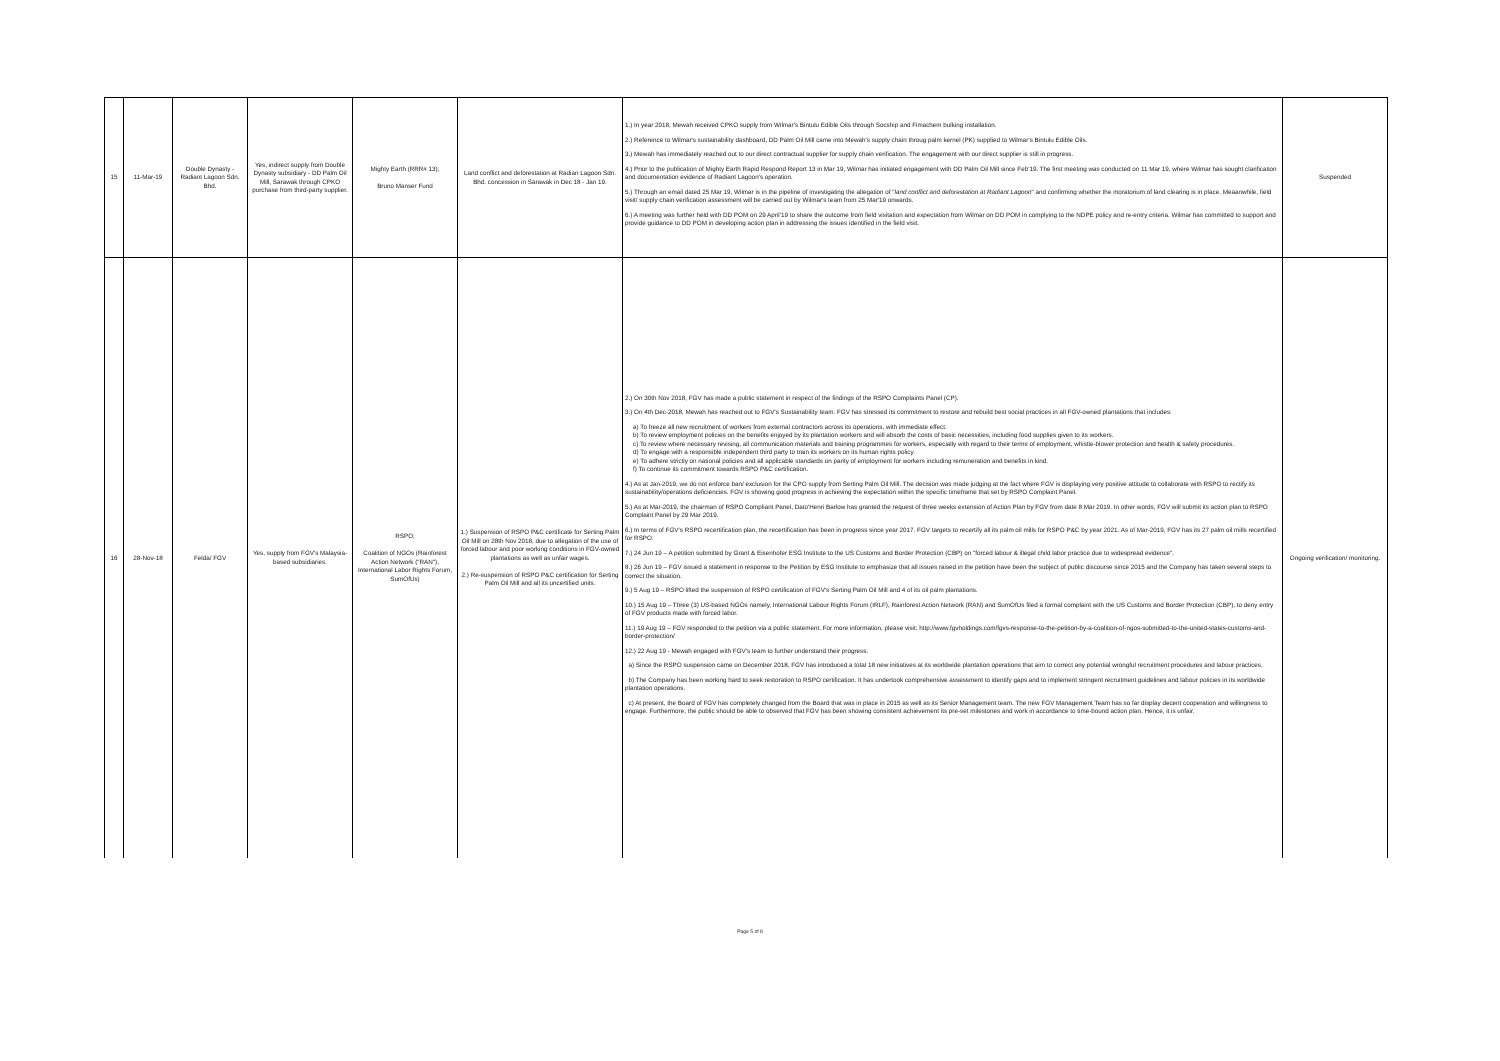| 15 | 11-Mar-19 | Double Dynasty - Radiant Lagoon Sdn. Bhd. | Yes, indirect supply from Double Dynasty subsidiary - DD Palm Oil Mill, Sarawak through CPKO purchase from third-party supplier. | Mighty Earth (RRR# 13); Bruno Manser Fund | Land conflict and deforestation at Radian Lagoon Sdn. Bhd. concession in Sarawak in Dec 18 - Jan 19. | 1.) In year 2018, Mewah received CPKO supply from Wilmar's Bintulu Edible Oils through Socship and Fimachem bulking installation. 2.) Reference to Wilmar's sustainability dashboard, DD Palm Oil Mill came into Mewah's supply chain throug palm kernel (PK) supplied to Wilmar's Bintulu Edible Oils. 3.) Mewah has immediately reached out to our direct contractual supplier for supply chain verification. The engagement with our direct supplier is still in progress. 4.) Prior to the publication of Mighty Earth Rapid Respond Report 13 in Mar 19, Wilmar has initiated engagement with DD Palm Oil Mill since Feb'19. The first meeting was conducted on 11 Mar 19, where Wilmar has sought clarification and documentation evidence of Radiant Lagoon's operation. 5.) Through an email dated 25 Mar 19, Wilmar is in the pipeline of investigating the allegation of " land conflict and deforestation at Radiant Lagoon " and confirming whether the moratorium of land clearing is in place. Meaanwhile, field visit/ supply chain verification assessment will be carried out by Wilmar's team from 25 Mar'19 onwards. 6.) A meeting was further held with DD POM on 29 April'19 to share the outcome from field visitation and expectation from Wilmar on DD POM in complying to the NDPE policy and re-entry criteria. Wilmar has committed to support and provide guidance to DD POM in developing action plan in addressing the issues identified in the field visit. | Suspended |
| 16 | 28-Nov-18 | Felda/ FGV | Yes, supply from FGV's Malaysia-based subsidiaries. | RSPO; Coalition of NGOs (Rainforest Action Network ("RAN"), International Labor Rights Forum, SumOfUs) | 1.) Suspension of RSPO P&C certificate for Serting Palm Oil Mill on 28th Nov 2018, due to allegation of the use of forced labour and poor working conditions in FGV-owned plantations as well as unfair wages. 2.) Re-suspension of RSPO P&C certification for Serting Palm Oil Mill and all its uncertified units. | 2.) On 30th Nov 2018, FGV has made a public statement in respect of the findings of the RSPO Complaints Panel (CP). 3.) On 4th Dec-2018, Mewah has reached out to FGV's Sustainability team. FGV has stressed its commitment to restore and rebuild best social practices in all FGV-owned plantations that includes: a) To freeze all new recruitment of workers from external contractors across its operations, with immediate effect. b) To review employment policies on the benefits enjoyed by its plantation workers and will absorb the costs of basic necessities, including food supplies given to its workers. c) To review where necessary revising, all communication materials and training programmes for workers, especially with regard to their terms of employment, whistle-blower protection and health & safety procedures. d) To engage with a responsible independent third party to train its workers on its human rights policy. e) To adhere strictly on national policies and all applicable standards on parity of employment for workers including remuneration and benefits in kind. f) To continue its commitment towards RSPO P&C certification. 4.) As at Jan-2019, we do not enforce ban/ exclusion for the CPO supply from Serting Palm Oil Mill. The decision was made judging at the fact where FGV is displaying very positive attitude to collaborate with RSPO to rectify its sustainability/operations deficiencies. FGV is showing good progress in achieving the expectation within the specific timeframe that set by RSPO Complaint Panel. 5.) As at Mar-2019, the chairman of RSPO Compliant Panel, Dato'Henri Barlow has granted the request of three weeks extension of Action Plan by FGV from date 8 Mar 2019. In other words, FGV will submit its action plan to RSPO Complaint Panel by 29 Mar 2019. 6.) In terms of FGV's RSPO recertification plan, the recertification has been in progress since year 2017. FGV targets to recertify all its palm oil mills for RSPO P&C by year 2021. As of Mar-2019, FGV has its 27 palm oil mills recertified for RSPO. 7.) 24 Jun 19 – A petition submitted by Grant & Eisenhofer ESG Institute to the US Customs and Border Protection (CBP) on "forced labour & illegal child labor practice due to widespread evidence". 8.) 26 Jun 19 – FGV issued a statement in response to the Petition by ESG Institute to emphasize that all issues raised in the petition have been the subject of public discourse since 2015 and the Company has taken several steps to correct the situation. 9.) 5 Aug 19 – RSPO lifted the suspension of RSPO certification of FGV's Serting Palm Oil Mill and 4 of its oil palm plantations. 10.) 15 Aug 19 – Three (3) US-based NGOs namely, International Labour Rights Forum (IRLF), Rainforest Action Network (RAN) and SumOfUs filed a formal complaint with the US Customs and Border Protection (CBP), to deny entry of FGV products made with forced labor. 11.) 19 Aug 19 – FGV responded to the petition via a public statement. For more information, please visit: http://www.fgvholdings.com/fgvs-response-to-the-petition-by-a-coalition-of-ngos-submitted-to-the-united-states-customs-and-border-protection/ 12.) 22 Aug 19 - Mewah engaged with FGV's team to further understand their progress: a) Since the RSPO suspension came on December 2018, FGV has introduced a total 18 new initiatives at its worldwide plantation operations that aim to correct any potential wrongful recruitment procedures and labour practices. b) The Company has been working hard to seek restoration to RSPO certification. It has undertook comprehensive assessment to identify gaps and to implement stringent recruitment guidelines and labour policies in its worldwide plantation operations. c) At present, the Board of FGV has completely changed from the Board that was in place in 2015 as well as its Senior Management team. The new FGV Management Team has so far display decent cooperation and willingness to engage. Furthermore, the public should be able to observed that FGV has been showing consistent achievement its pre-set milestones and work in accordance to time-bound action plan. Hence, it is unfair. | Ongoing verification/ monitoring. |
Page 5 of 8